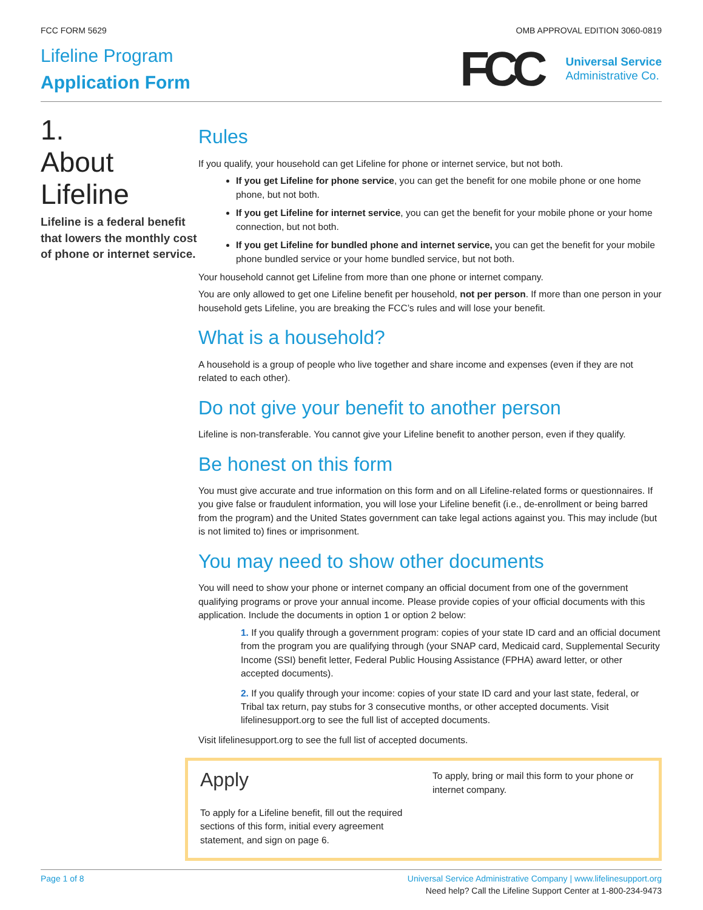FCC FORM 5629 OMB APPROVAL EDITION 3060-0819
Lifeline Program
Application Form
FCC
Universal Service
Administrative Co.
1.
About
Lifeline
Lifeline is a federal benefit that lowers the monthly cost of phone or internet service.
Rules
If you qualify, your household can get Lifeline for phone or internet service, but not both.
If you get Lifeline for phone service, you can get the benefit for one mobile phone or one home phone, but not both.
If you get Lifeline for internet service, you can get the benefit for your mobile phone or your home connection, but not both.
If you get Lifeline for bundled phone and internet service, you can get the benefit for your mobile phone bundled service or your home bundled service, but not both.
Your household cannot get Lifeline from more than one phone or internet company.
You are only allowed to get one Lifeline benefit per household, not per person. If more than one person in your household gets Lifeline, you are breaking the FCC’s rules and will lose your benefit.
What is a household?
A household is a group of people who live together and share income and expenses (even if they are not related to each other).
Do not give your benefit to another person
Lifeline is non-transferable. You cannot give your Lifeline benefit to another person, even if they qualify.
Be honest on this form
You must give accurate and true information on this form and on all Lifeline-related forms or questionnaires. If you give false or fraudulent information, you will lose your Lifeline benefit (i.e., de-enrollment or being barred from the program) and the United States government can take legal actions against you. This may include (but is not limited to) fines or imprisonment.
You may need to show other documents
You will need to show your phone or internet company an official document from one of the government qualifying programs or prove your annual income. Please provide copies of your official documents with this application. Include the documents in option 1 or option 2 below:
1. If you qualify through a government program: copies of your state ID card and an official document from the program you are qualifying through (your SNAP card, Medicaid card, Supplemental Security Income (SSI) benefit letter, Federal Public Housing Assistance (FPHA) award letter, or other accepted documents).
2. If you qualify through your income: copies of your state ID card and your last state, federal, or Tribal tax return, pay stubs for 3 consecutive months, or other accepted documents. Visit lifelinesupport.org to see the full list of accepted documents.
Visit lifelinesupport.org to see the full list of accepted documents.
Apply
To apply for a Lifeline benefit, fill out the required sections of this form, initial every agreement statement, and sign on page 6.
To apply, bring or mail this form to your phone or internet company.
Page 1 of 8 Universal Service Administrative Company | www.lifelinesupport.org
Need help? Call the Lifeline Support Center at 1-800-234-9473